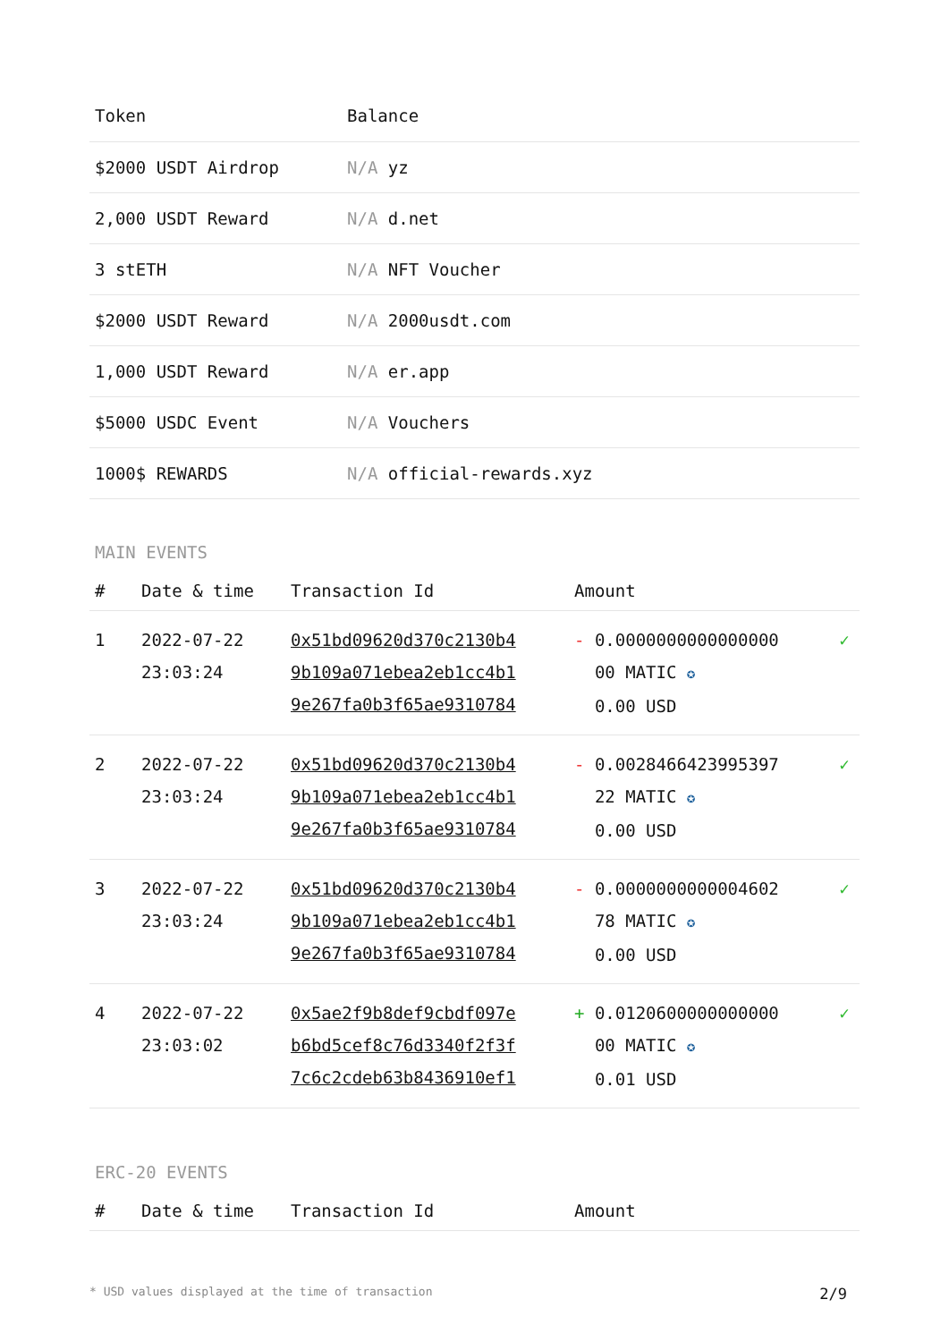| Token | Balance |
| --- | --- |
| $2000 USDT Airdrop | N/A yz |
| 2,000 USDT Reward | N/A d.net |
| 3 stETH | N/A NFT Voucher |
| $2000 USDT Reward | N/A 2000usdt.com |
| 1,000 USDT Reward | N/A er.app |
| $5000 USDC Event | N/A Vouchers |
| 1000$ REWARDS | N/A official-rewards.xyz |
MAIN EVENTS
| # | Date & time | Transaction Id | Amount | |
| --- | --- | --- | --- | --- |
| 1 | 2022-07-22 23:03:24 | 0x51bd09620d370c2130b4 9b109a071ebea2eb1cc4b1 9e267fa0b3f65ae9310784 | - 0.0000000000000000 00 MATIC ✪ 0.00 USD | ✓ |
| 2 | 2022-07-22 23:03:24 | 0x51bd09620d370c2130b4 9b109a071ebea2eb1cc4b1 9e267fa0b3f65ae9310784 | - 0.0028466423995397 22 MATIC ✪ 0.00 USD | ✓ |
| 3 | 2022-07-22 23:03:24 | 0x51bd09620d370c2130b4 9b109a071ebea2eb1cc4b1 9e267fa0b3f65ae9310784 | - 0.0000000000004602 78 MATIC ✪ 0.00 USD | ✓ |
| 4 | 2022-07-22 23:03:02 | 0x5ae2f9b8def9cbdf097e b6bd5cef8c76d3340f2f3f 7c6c2cdeb63b8436910ef1 | + 0.0120600000000000 00 MATIC ✪ 0.01 USD | ✓ |
ERC-20 EVENTS
| # | Date & time | Transaction Id | Amount |
| --- | --- | --- | --- |
* USD values displayed at the time of transaction 2/9